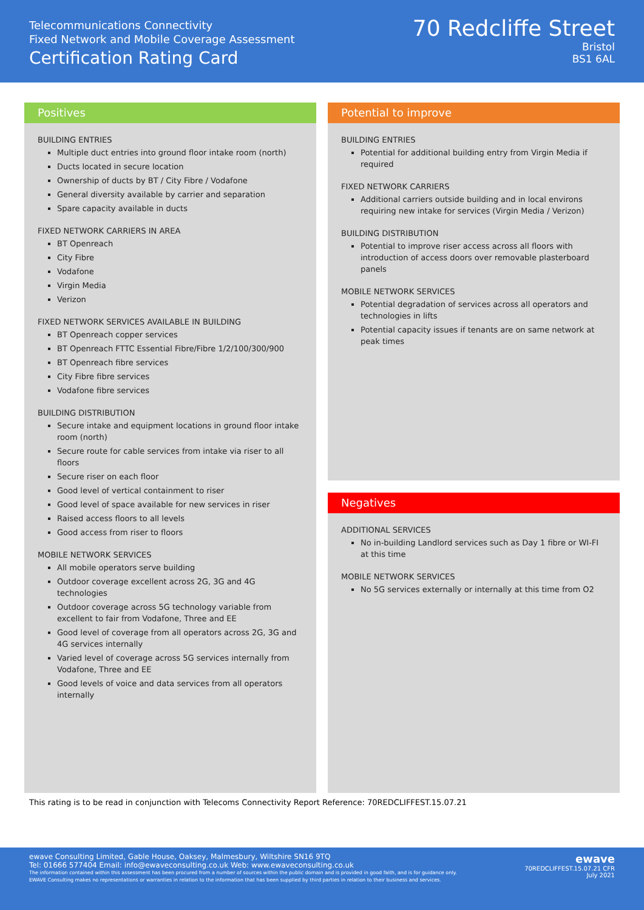Telecommunications Connectivity
Fixed Network and Mobile Coverage Assessment
Certification Rating Card
70 Redcliffe Street
Bristol
BS1 6AL
Positives
BUILDING ENTRIES
Multiple duct entries into ground floor intake room (north)
Ducts located in secure location
Ownership of ducts by BT / City Fibre / Vodafone
General diversity available by carrier and separation
Spare capacity available in ducts
FIXED NETWORK CARRIERS IN AREA
BT Openreach
City Fibre
Vodafone
Virgin Media
Verizon
FIXED NETWORK SERVICES AVAILABLE IN BUILDING
BT Openreach copper services
BT Openreach FTTC Essential Fibre/Fibre 1/2/100/300/900
BT Openreach fibre services
City Fibre fibre services
Vodafone fibre services
BUILDING DISTRIBUTION
Secure intake and equipment locations in ground floor intake room (north)
Secure route for cable services from intake via riser to all floors
Secure riser on each floor
Good level of vertical containment to riser
Good level of space available for new services in riser
Raised access floors to all levels
Good access from riser to floors
MOBILE NETWORK SERVICES
All mobile operators serve building
Outdoor coverage excellent across 2G, 3G and 4G technologies
Outdoor coverage across 5G technology variable from excellent to fair from Vodafone, Three and EE
Good level of coverage from all operators across 2G, 3G and 4G services internally
Varied level of coverage across 5G services internally from Vodafone, Three and EE
Good levels of voice and data services from all operators internally
Potential to improve
BUILDING ENTRIES
Potential for additional building entry from Virgin Media if required
FIXED NETWORK CARRIERS
Additional carriers outside building and in local environs requiring new intake for services (Virgin Media / Verizon)
BUILDING DISTRIBUTION
Potential to improve riser access across all floors with introduction of access doors over removable plasterboard panels
MOBILE NETWORK SERVICES
Potential degradation of services across all operators and technologies in lifts
Potential capacity issues if tenants are on same network at peak times
Negatives
ADDITIONAL SERVICES
No in-building Landlord services such as Day 1 fibre or WI-FI at this time
MOBILE NETWORK SERVICES
No 5G services externally or internally at this time from O2
This rating is to be read in conjunction with Telecoms Connectivity Report Reference: 70REDCLIFFEST.15.07.21
ewave Consulting Limited, Gable House, Oaksey, Malmesbury, Wiltshire SN16 9TQ
Tel: 01666 577404 Email: info@ewaveconsulting.co.uk Web: www.ewaveconsulting.co.uk
The information contained within this assessment has been procured from a number of sources within the public domain and is provided in good faith, and is for guidance only.
EWAVE Consulting makes no representations or warranties in relation to the information that has been supplied by third parties in relation to their business and services.
ewave
70REDCLIFFEST.15.07.21 CFR
July 2021